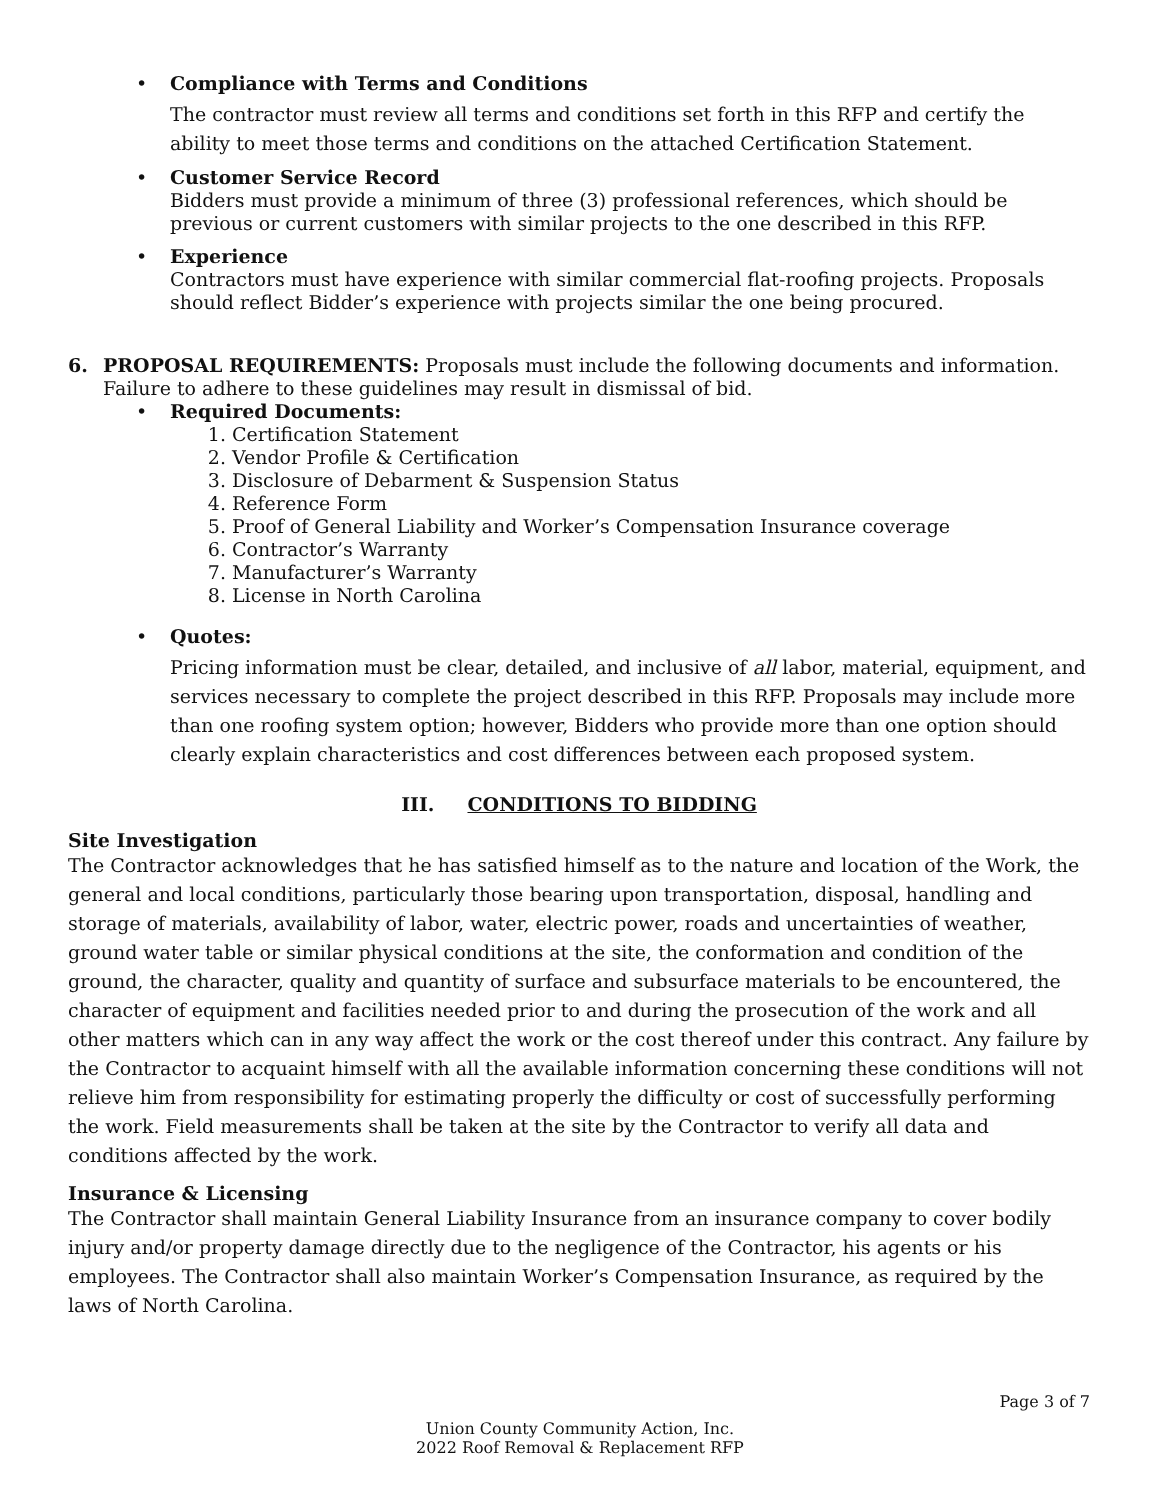• Compliance with Terms and Conditions
The contractor must review all terms and conditions set forth in this RFP and certify the ability to meet those terms and conditions on the attached Certification Statement.
•
Customer Service Record
Bidders must provide a minimum of three (3) professional references, which should be previous or current customers with similar projects to the one described in this RFP.
•
Experience
Contractors must have experience with similar commercial flat-roofing projects. Proposals should reflect Bidder’s experience with projects similar the one being procured.
6. PROPOSAL REQUIREMENTS: Proposals must include the following documents and information. Failure to adhere to these guidelines may result in dismissal of bid.
•
Required Documents:
1. Certification Statement
2. Vendor Profile & Certification
3. Disclosure of Debarment & Suspension Status
4. Reference Form
5. Proof of General Liability and Worker’s Compensation Insurance coverage
6. Contractor’s Warranty
7. Manufacturer’s Warranty
8. License in North Carolina
• Quotes:
Pricing information must be clear, detailed, and inclusive of all labor, material, equipment, and services necessary to complete the project described in this RFP. Proposals may include more than one roofing system option; however, Bidders who provide more than one option should clearly explain characteristics and cost differences between each proposed system.
III. CONDITIONS TO BIDDING
Site Investigation
The Contractor acknowledges that he has satisfied himself as to the nature and location of the Work, the general and local conditions, particularly those bearing upon transportation, disposal, handling and storage of materials, availability of labor, water, electric power, roads and uncertainties of weather, ground water table or similar physical conditions at the site, the conformation and condition of the ground, the character, quality and quantity of surface and subsurface materials to be encountered, the character of equipment and facilities needed prior to and during the prosecution of the work and all other matters which can in any way affect the work or the cost thereof under this contract. Any failure by the Contractor to acquaint himself with all the available information concerning these conditions will not relieve him from responsibility for estimating properly the difficulty or cost of successfully performing the work. Field measurements shall be taken at the site by the Contractor to verify all data and conditions affected by the work.
Insurance & Licensing
The Contractor shall maintain General Liability Insurance from an insurance company to cover bodily injury and/or property damage directly due to the negligence of the Contractor, his agents or his employees. The Contractor shall also maintain Worker’s Compensation Insurance, as required by the laws of North Carolina.
Page 3 of 7
Union County Community Action, Inc.
2022 Roof Removal & Replacement RFP